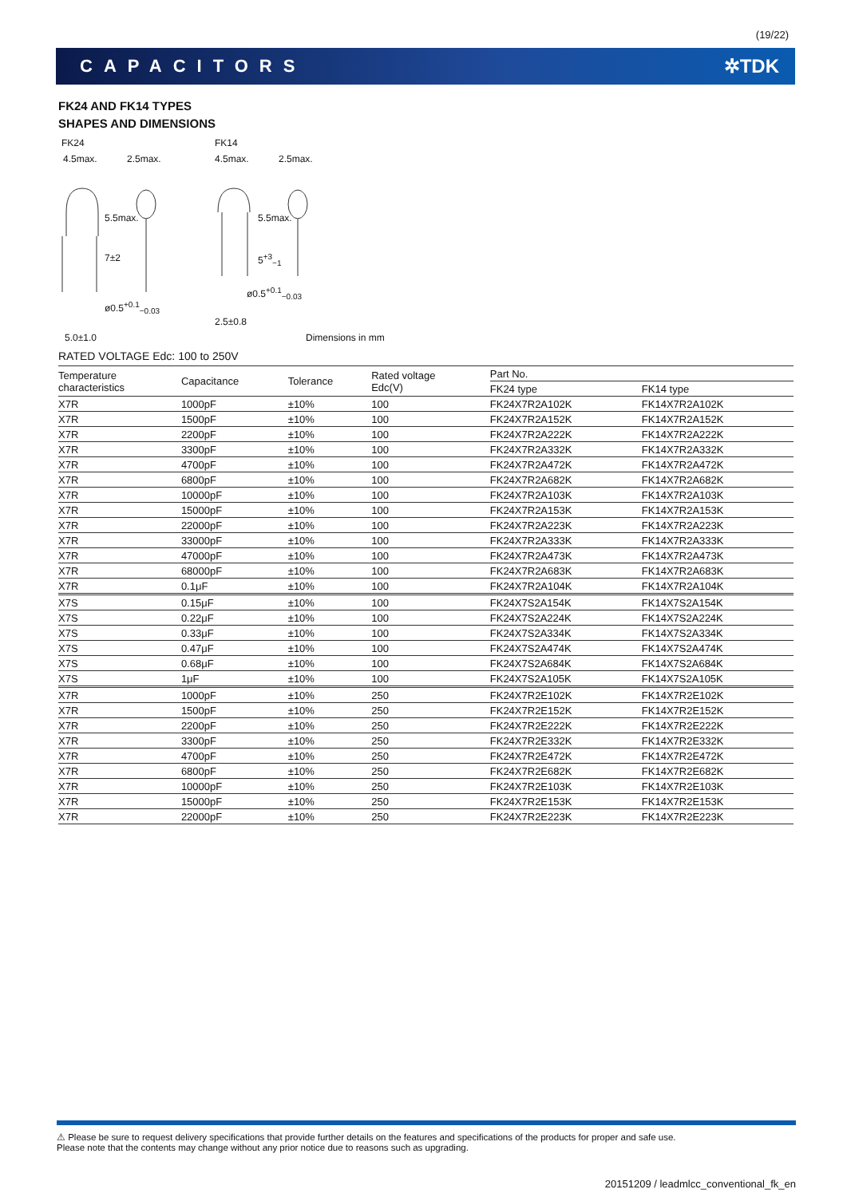(19/22)
CAPACITORS ✲TDK
FK24 AND FK14 TYPES
SHAPES AND DIMENSIONS
FK24 FK14
4.5max. 2.5max. 4.5max. 2.5max.
5.5max.
7±2
5.5max.
5<sup>+3</sup><sub>−1</sub>
ø0.5<sup>+0.1</sup><sub>−0.03</sub>
ø0.5<sup>+0.1</sup><sub>−0.03</sub>
2.5±0.8
5.0±1.0 Dimensions in mm
RATED VOLTAGE Edc: 100 to 250V
| Temperature characteristics | Capacitance | Tolerance | Rated voltage Edc(V) | Part No. | |
| --- | --- | --- | --- | --- | --- |
| | | | | FK24 type | FK14 type |
| X7R | 1000pF | ±10% | 100 | FK24X7R2A102K | FK14X7R2A102K |
| X7R | 1500pF | ±10% | 100 | FK24X7R2A152K | FK14X7R2A152K |
| X7R | 2200pF | ±10% | 100 | FK24X7R2A222K | FK14X7R2A222K |
| X7R | 3300pF | ±10% | 100 | FK24X7R2A332K | FK14X7R2A332K |
| X7R | 4700pF | ±10% | 100 | FK24X7R2A472K | FK14X7R2A472K |
| X7R | 6800pF | ±10% | 100 | FK24X7R2A682K | FK14X7R2A682K |
| X7R | 10000pF | ±10% | 100 | FK24X7R2A103K | FK14X7R2A103K |
| X7R | 15000pF | ±10% | 100 | FK24X7R2A153K | FK14X7R2A153K |
| X7R | 22000pF | ±10% | 100 | FK24X7R2A223K | FK14X7R2A223K |
| X7R | 33000pF | ±10% | 100 | FK24X7R2A333K | FK14X7R2A333K |
| X7R | 47000pF | ±10% | 100 | FK24X7R2A473K | FK14X7R2A473K |
| X7R | 68000pF | ±10% | 100 | FK24X7R2A683K | FK14X7R2A683K |
| X7R | 0.1μF | ±10% | 100 | FK24X7R2A104K | FK14X7R2A104K |
| X7S | 0.15μF | ±10% | 100 | FK24X7S2A154K | FK14X7S2A154K |
| X7S | 0.22μF | ±10% | 100 | FK24X7S2A224K | FK14X7S2A224K |
| X7S | 0.33μF | ±10% | 100 | FK24X7S2A334K | FK14X7S2A334K |
| X7S | 0.47μF | ±10% | 100 | FK24X7S2A474K | FK14X7S2A474K |
| X7S | 0.68μF | ±10% | 100 | FK24X7S2A684K | FK14X7S2A684K |
| X7S | 1μF | ±10% | 100 | FK24X7S2A105K | FK14X7S2A105K |
| X7R | 1000pF | ±10% | 250 | FK24X7R2E102K | FK14X7R2E102K |
| X7R | 1500pF | ±10% | 250 | FK24X7R2E152K | FK14X7R2E152K |
| X7R | 2200pF | ±10% | 250 | FK24X7R2E222K | FK14X7R2E222K |
| X7R | 3300pF | ±10% | 250 | FK24X7R2E332K | FK14X7R2E332K |
| X7R | 4700pF | ±10% | 250 | FK24X7R2E472K | FK14X7R2E472K |
| X7R | 6800pF | ±10% | 250 | FK24X7R2E682K | FK14X7R2E682K |
| X7R | 10000pF | ±10% | 250 | FK24X7R2E103K | FK14X7R2E103K |
| X7R | 15000pF | ±10% | 250 | FK24X7R2E153K | FK14X7R2E153K |
| X7R | 22000pF | ±10% | 250 | FK24X7R2E223K | FK14X7R2E223K |
⚠ Please be sure to request delivery specifications that provide further details on the features and specifications of the products for proper and safe use.
Please note that the contents may change without any prior notice due to reasons such as upgrading.
20151209 / leadmlcc_conventional_fk_en